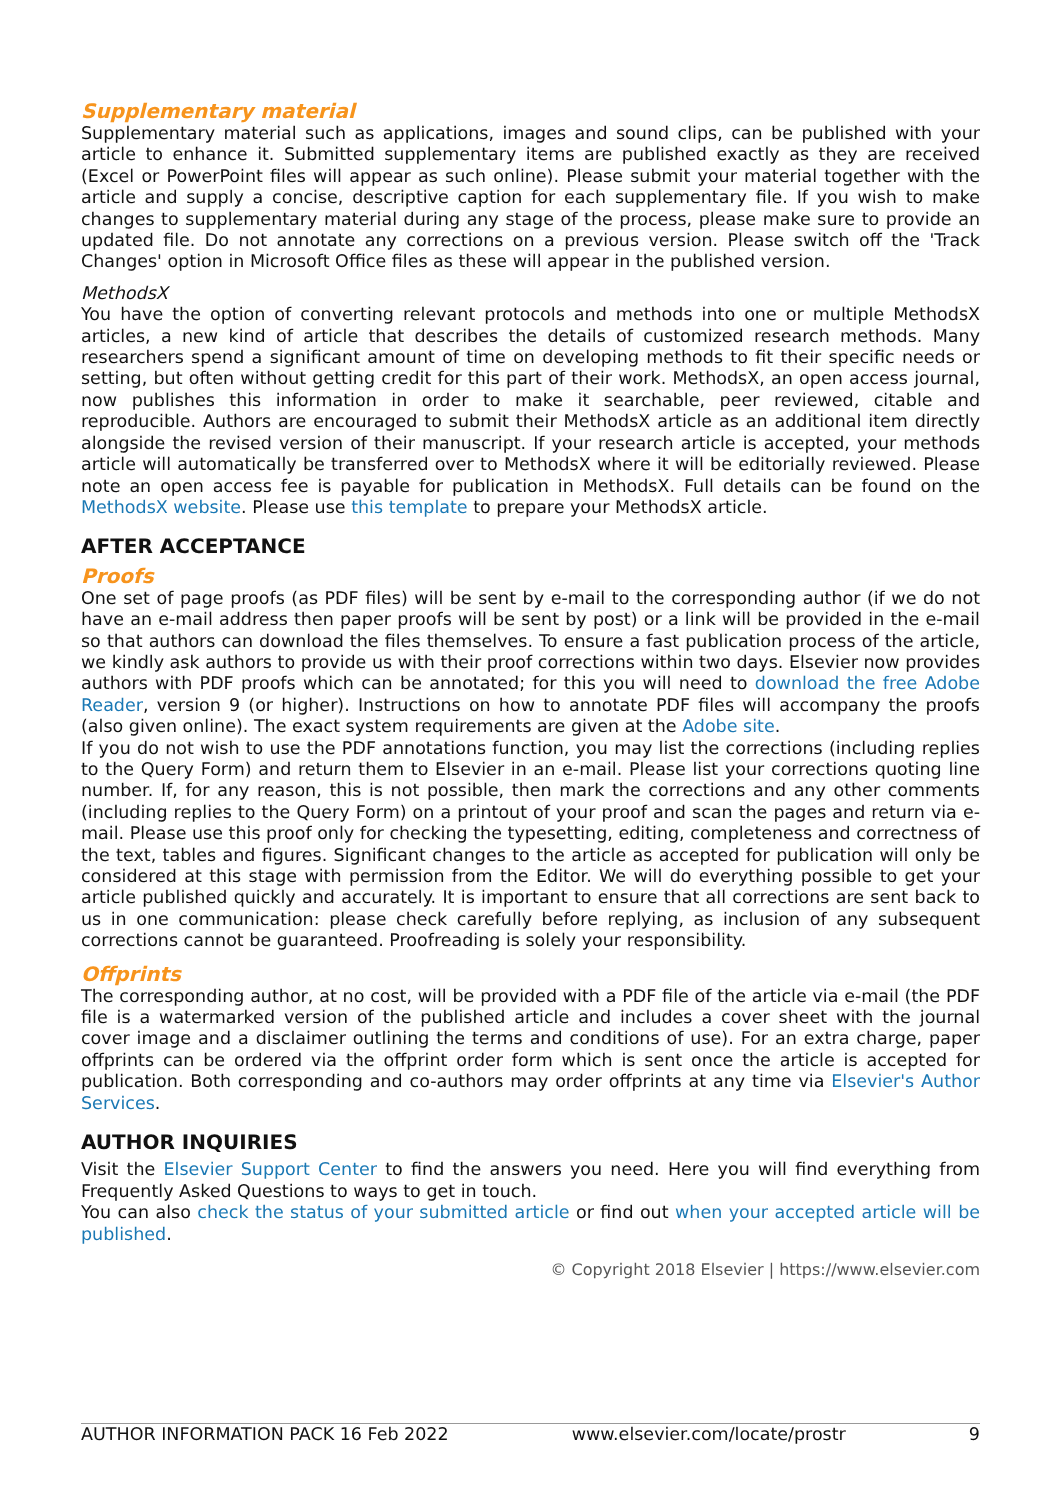Supplementary material
Supplementary material such as applications, images and sound clips, can be published with your article to enhance it. Submitted supplementary items are published exactly as they are received (Excel or PowerPoint files will appear as such online). Please submit your material together with the article and supply a concise, descriptive caption for each supplementary file. If you wish to make changes to supplementary material during any stage of the process, please make sure to provide an updated file. Do not annotate any corrections on a previous version. Please switch off the 'Track Changes' option in Microsoft Office files as these will appear in the published version.
MethodsX
You have the option of converting relevant protocols and methods into one or multiple MethodsX articles, a new kind of article that describes the details of customized research methods. Many researchers spend a significant amount of time on developing methods to fit their specific needs or setting, but often without getting credit for this part of their work. MethodsX, an open access journal, now publishes this information in order to make it searchable, peer reviewed, citable and reproducible. Authors are encouraged to submit their MethodsX article as an additional item directly alongside the revised version of their manuscript. If your research article is accepted, your methods article will automatically be transferred over to MethodsX where it will be editorially reviewed. Please note an open access fee is payable for publication in MethodsX. Full details can be found on the MethodsX website. Please use this template to prepare your MethodsX article.
AFTER ACCEPTANCE
Proofs
One set of page proofs (as PDF files) will be sent by e-mail to the corresponding author (if we do not have an e-mail address then paper proofs will be sent by post) or a link will be provided in the e-mail so that authors can download the files themselves. To ensure a fast publication process of the article, we kindly ask authors to provide us with their proof corrections within two days. Elsevier now provides authors with PDF proofs which can be annotated; for this you will need to download the free Adobe Reader, version 9 (or higher). Instructions on how to annotate PDF files will accompany the proofs (also given online). The exact system requirements are given at the Adobe site.
If you do not wish to use the PDF annotations function, you may list the corrections (including replies to the Query Form) and return them to Elsevier in an e-mail. Please list your corrections quoting line number. If, for any reason, this is not possible, then mark the corrections and any other comments (including replies to the Query Form) on a printout of your proof and scan the pages and return via e-mail. Please use this proof only for checking the typesetting, editing, completeness and correctness of the text, tables and figures. Significant changes to the article as accepted for publication will only be considered at this stage with permission from the Editor. We will do everything possible to get your article published quickly and accurately. It is important to ensure that all corrections are sent back to us in one communication: please check carefully before replying, as inclusion of any subsequent corrections cannot be guaranteed. Proofreading is solely your responsibility.
Offprints
The corresponding author, at no cost, will be provided with a PDF file of the article via e-mail (the PDF file is a watermarked version of the published article and includes a cover sheet with the journal cover image and a disclaimer outlining the terms and conditions of use). For an extra charge, paper offprints can be ordered via the offprint order form which is sent once the article is accepted for publication. Both corresponding and co-authors may order offprints at any time via Elsevier's Author Services.
AUTHOR INQUIRIES
Visit the Elsevier Support Center to find the answers you need. Here you will find everything from Frequently Asked Questions to ways to get in touch.
You can also check the status of your submitted article or find out when your accepted article will be published.
© Copyright 2018 Elsevier | https://www.elsevier.com
AUTHOR INFORMATION PACK 16 Feb 2022 www.elsevier.com/locate/prostr 9